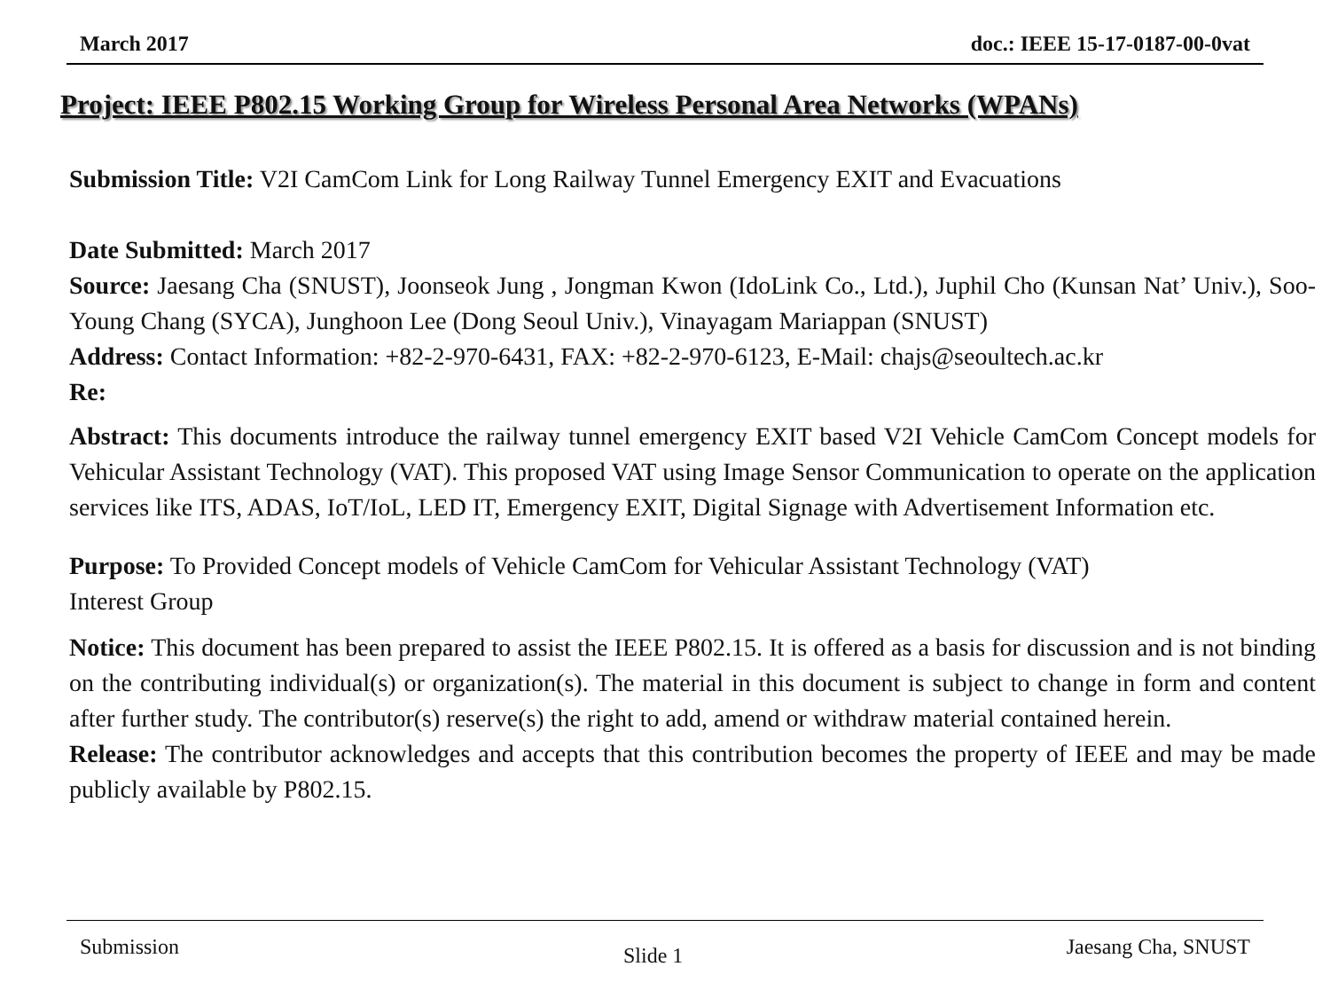March 2017 doc.: IEEE 15-17-0187-00-0vat
Project: IEEE P802.15 Working Group for Wireless Personal Area Networks (WPANs)
Submission Title: V2I CamCom Link for Long Railway Tunnel Emergency EXIT and Evacuations
Date Submitted: March 2017
Source: Jaesang Cha (SNUST), Joonseok Jung , Jongman Kwon (IdoLink Co., Ltd.), Juphil Cho (Kunsan Nat’ Univ.), Soo-Young Chang (SYCA), Junghoon Lee (Dong Seoul Univ.), Vinayagam Mariappan (SNUST)
Address: Contact Information: +82-2-970-6431, FAX: +82-2-970-6123, E-Mail: chajs@seoultech.ac.kr
Re:
Abstract: This documents introduce the railway tunnel emergency EXIT based V2I Vehicle CamCom Concept models for Vehicular Assistant Technology (VAT). This proposed VAT using Image Sensor Communication to operate on the application services like ITS, ADAS, IoT/IoL, LED IT, Emergency EXIT, Digital Signage with Advertisement Information etc.
Purpose: To Provided Concept models of Vehicle CamCom for Vehicular Assistant Technology (VAT)
Interest Group
Notice: This document has been prepared to assist the IEEE P802.15. It is offered as a basis for discussion and is not binding on the contributing individual(s) or organization(s). The material in this document is subject to change in form and content after further study. The contributor(s) reserve(s) the right to add, amend or withdraw material contained herein.
Release: The contributor acknowledges and accepts that this contribution becomes the property of IEEE and may be made publicly available by P802.15.
Submission Slide 1 Jaesang Cha, SNUST